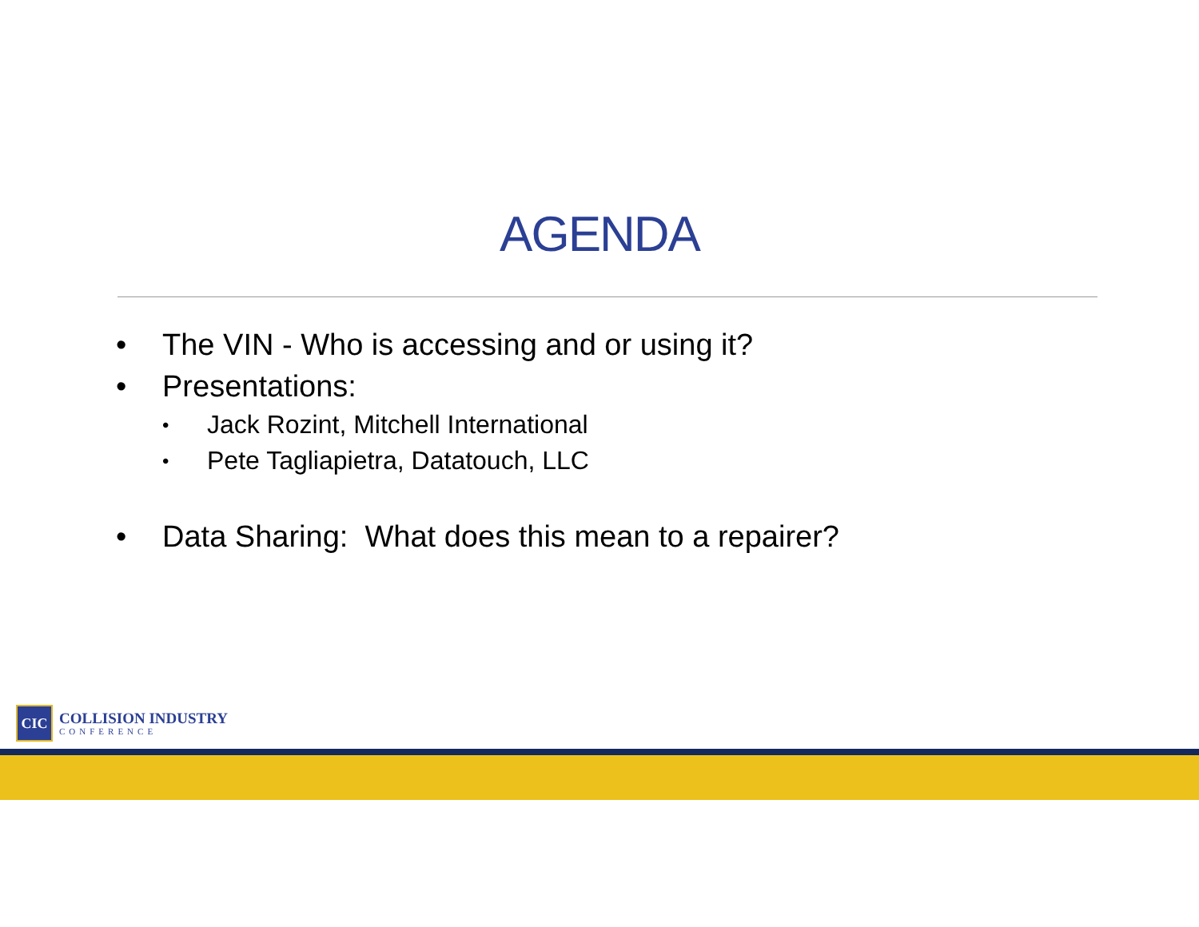AGENDA
• The VIN - Who is accessing and or using it?
• Presentations:
• Jack Rozint, Mitchell International
• Pete Tagliapietra, Datatouch, LLC
• Data Sharing: What does this mean to a repairer?
CIC
COLLISION INDUSTRY
CONFERENCE